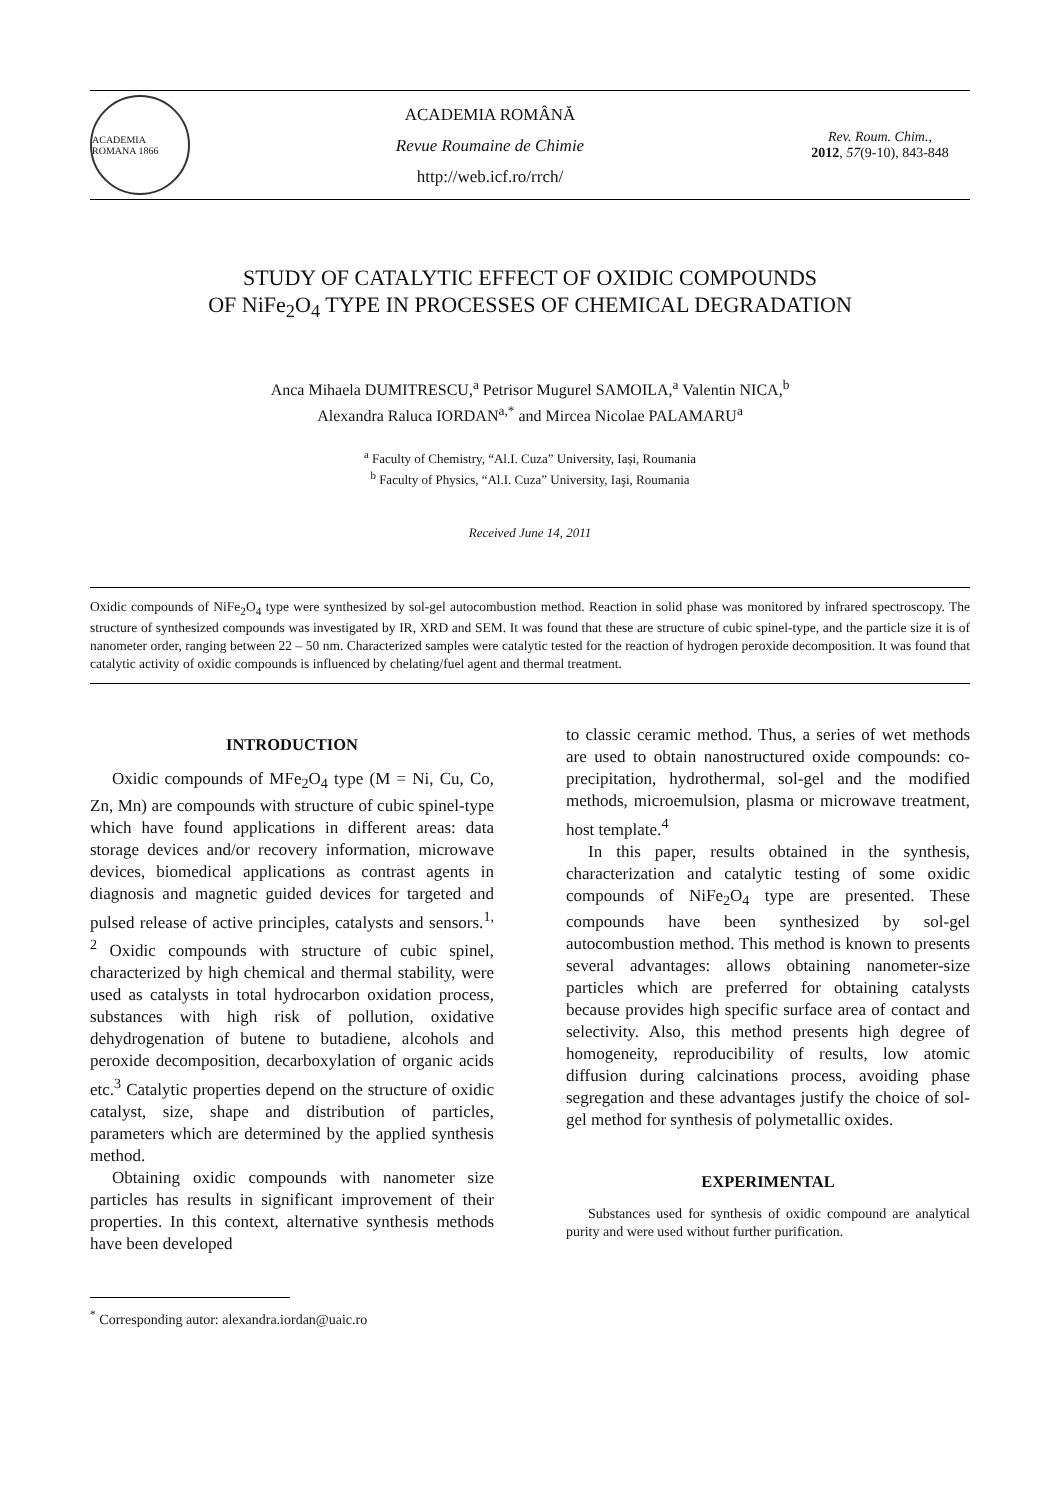ACADEMIA ROMANA 1866
ACADEMIA ROMÂNĂ
Revue Roumaine de Chimie
http://web.icf.ro/rrch/
Rev. Roum. Chim.,
2012, 57(9-10), 843-848
STUDY OF CATALYTIC EFFECT OF OXIDIC COMPOUNDS
OF NiFe<sub>2</sub>O<sub>4</sub> TYPE IN PROCESSES OF CHEMICAL DEGRADATION
Anca Mihaela DUMITRESCU,<sup>a</sup> Petrisor Mugurel SAMOILA,<sup>a</sup> Valentin NICA,<sup>b</sup>
Alexandra Raluca IORDAN<sup>a,*</sup> and Mircea Nicolae PALAMARU<sup>a</sup>
<sup>a</sup> Faculty of Chemistry, “Al.I. Cuza” University, Iași, Roumania
<sup>b</sup> Faculty of Physics, “Al.I. Cuza” University, Iaşi, Roumania
Received June 14, 2011
Oxidic compounds of NiFe<sub>2</sub>O<sub>4</sub> type were synthesized by sol-gel autocombustion method. Reaction in solid phase was monitored by infrared spectroscopy. The structure of synthesized compounds was investigated by IR, XRD and SEM. It was found that these are structure of cubic spinel-type, and the particle size it is of nanometer order, ranging between 22 – 50 nm. Characterized samples were catalytic tested for the reaction of hydrogen peroxide decomposition. It was found that catalytic activity of oxidic compounds is influenced by chelating/fuel agent and thermal treatment.
INTRODUCTION
Oxidic compounds of MFe<sub>2</sub>O<sub>4</sub> type (M = Ni, Cu, Co, Zn, Mn) are compounds with structure of cubic spinel-type which have found applications in different areas: data storage devices and/or recovery information, microwave devices, biomedical applications as contrast agents in diagnosis and magnetic guided devices for targeted and pulsed release of active principles, catalysts and sensors.<sup>1, 2</sup> Oxidic compounds with structure of cubic spinel, characterized by high chemical and thermal stability, were used as catalysts in total hydrocarbon oxidation process, substances with high risk of pollution, oxidative dehydrogenation of butene to butadiene, alcohols and peroxide decomposition, decarboxylation of organic acids etc.<sup>3</sup> Catalytic properties depend on the structure of oxidic catalyst, size, shape and distribution of particles, parameters which are determined by the applied synthesis method.
Obtaining oxidic compounds with nanometer size particles has results in significant improvement of their properties. In this context, alternative synthesis methods have been developed
<sup>*</sup> Corresponding autor: alexandra.iordan@uaic.ro
to classic ceramic method. Thus, a series of wet methods are used to obtain nanostructured oxide compounds: co-precipitation, hydrothermal, sol-gel and the modified methods, microemulsion, plasma or microwave treatment, host template.<sup>4</sup>
In this paper, results obtained in the synthesis, characterization and catalytic testing of some oxidic compounds of NiFe<sub>2</sub>O<sub>4</sub> type are presented. These compounds have been synthesized by sol-gel autocombustion method. This method is known to presents several advantages: allows obtaining nanometer-size particles which are preferred for obtaining catalysts because provides high specific surface area of contact and selectivity. Also, this method presents high degree of homogeneity, reproducibility of results, low atomic diffusion during calcinations process, avoiding phase segregation and these advantages justify the choice of sol-gel method for synthesis of polymetallic oxides.
EXPERIMENTAL
Substances used for synthesis of oxidic compound are analytical purity and were used without further purification.